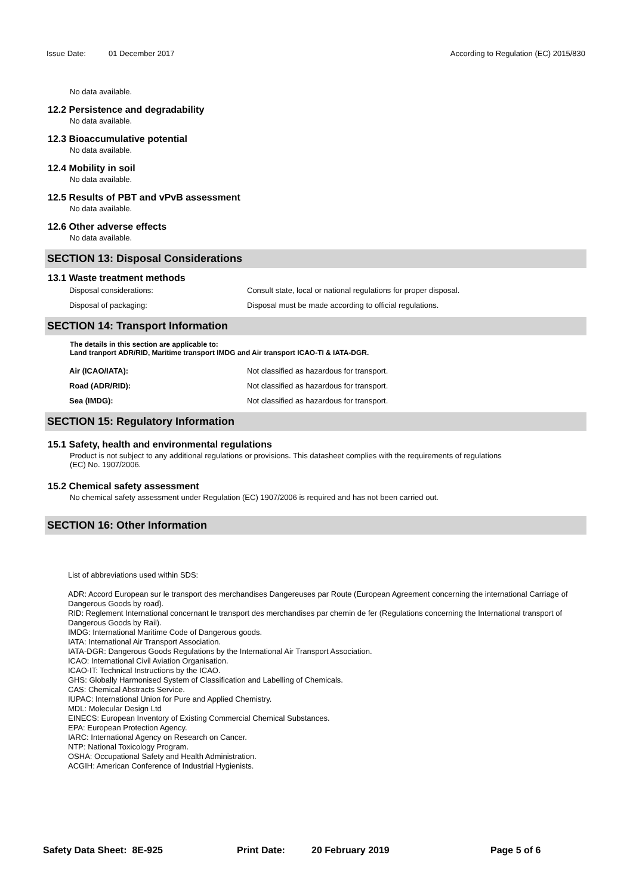Issue Date: 01 December 2017 According to Regulation (EC) 2015/830
No data available.
12.2 Persistence and degradability
No data available.
12.3 Bioaccumulative potential
No data available.
12.4 Mobility in soil
No data available.
12.5 Results of PBT and vPvB assessment
No data available.
12.6 Other adverse effects
No data available.
SECTION 13: Disposal Considerations
13.1 Waste treatment methods
Disposal considerations: Consult state, local or national regulations for proper disposal.
Disposal of packaging: Disposal must be made according to official regulations.
SECTION 14: Transport Information
The details in this section are applicable to:
Land tranport ADR/RID, Maritime transport IMDG and Air transport ICAO-TI & IATA-DGR.
Air (ICAO/IATA): Not classified as hazardous for transport.
Road (ADR/RID): Not classified as hazardous for transport.
Sea (IMDG): Not classified as hazardous for transport.
SECTION 15: Regulatory Information
15.1 Safety, health and environmental regulations
Product is not subject to any additional regulations or provisions. This datasheet complies with the requirements of regulations
(EC) No. 1907/2006.
15.2 Chemical safety assessment
No chemical safety assessment under Regulation (EC) 1907/2006 is required and has not been carried out.
SECTION 16: Other Information
List of abbreviations used within SDS:
ADR: Accord European sur le transport des merchandises Dangereuses par Route (European Agreement concerning the international Carriage of Dangerous Goods by road).
RID: Reglement International concernant le transport des merchandises par chemin de fer (Regulations concerning the International transport of Dangerous Goods by Rail).
IMDG: International Maritime Code of Dangerous goods.
IATA: International Air Transport Association.
IATA-DGR: Dangerous Goods Regulations by the International Air Transport Association.
ICAO: International Civil Aviation Organisation.
ICAO-IT: Technical Instructions by the ICAO.
GHS: Globally Harmonised System of Classification and Labelling of Chemicals.
CAS: Chemical Abstracts Service.
IUPAC: International Union for Pure and Applied Chemistry.
MDL: Molecular Design Ltd
EINECS: European Inventory of Existing Commercial Chemical Substances.
EPA: European Protection Agency.
IARC: International Agency on Research on Cancer.
NTP: National Toxicology Program.
OSHA: Occupational Safety and Health Administration.
ACGIH: American Conference of Industrial Hygienists.
Safety Data Sheet: 8E-925 Print Date: 20 February 2019 Page 5 of 6